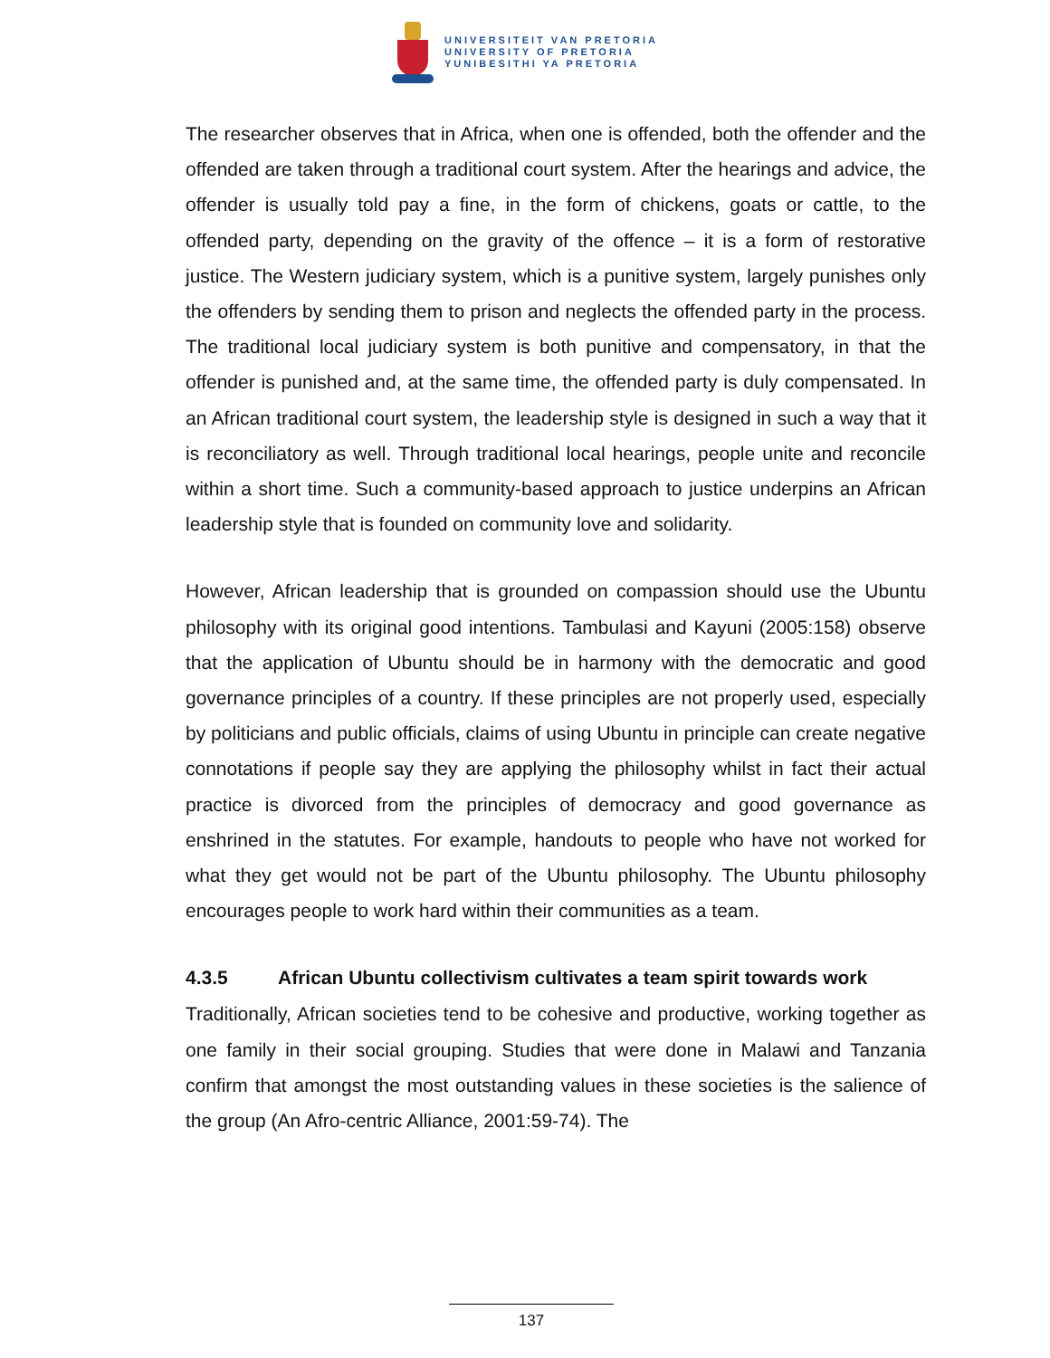UNIVERSITEIT VAN PRETORIA
UNIVERSITY OF PRETORIA
YUNIBESITHI YA PRETORIA
The researcher observes that in Africa, when one is offended, both the offender and the offended are taken through a traditional court system. After the hearings and advice, the offender is usually told pay a fine, in the form of chickens, goats or cattle, to the offended party, depending on the gravity of the offence – it is a form of restorative justice. The Western judiciary system, which is a punitive system, largely punishes only the offenders by sending them to prison and neglects the offended party in the process. The traditional local judiciary system is both punitive and compensatory, in that the offender is punished and, at the same time, the offended party is duly compensated. In an African traditional court system, the leadership style is designed in such a way that it is reconciliatory as well. Through traditional local hearings, people unite and reconcile within a short time. Such a community-based approach to justice underpins an African leadership style that is founded on community love and solidarity.
However, African leadership that is grounded on compassion should use the Ubuntu philosophy with its original good intentions. Tambulasi and Kayuni (2005:158) observe that the application of Ubuntu should be in harmony with the democratic and good governance principles of a country. If these principles are not properly used, especially by politicians and public officials, claims of using Ubuntu in principle can create negative connotations if people say they are applying the philosophy whilst in fact their actual practice is divorced from the principles of democracy and good governance as enshrined in the statutes. For example, handouts to people who have not worked for what they get would not be part of the Ubuntu philosophy. The Ubuntu philosophy encourages people to work hard within their communities as a team.
4.3.5 African Ubuntu collectivism cultivates a team spirit towards work
Traditionally, African societies tend to be cohesive and productive, working together as one family in their social grouping. Studies that were done in Malawi and Tanzania confirm that amongst the most outstanding values in these societies is the salience of the group (An Afro-centric Alliance, 2001:59-74). The
137